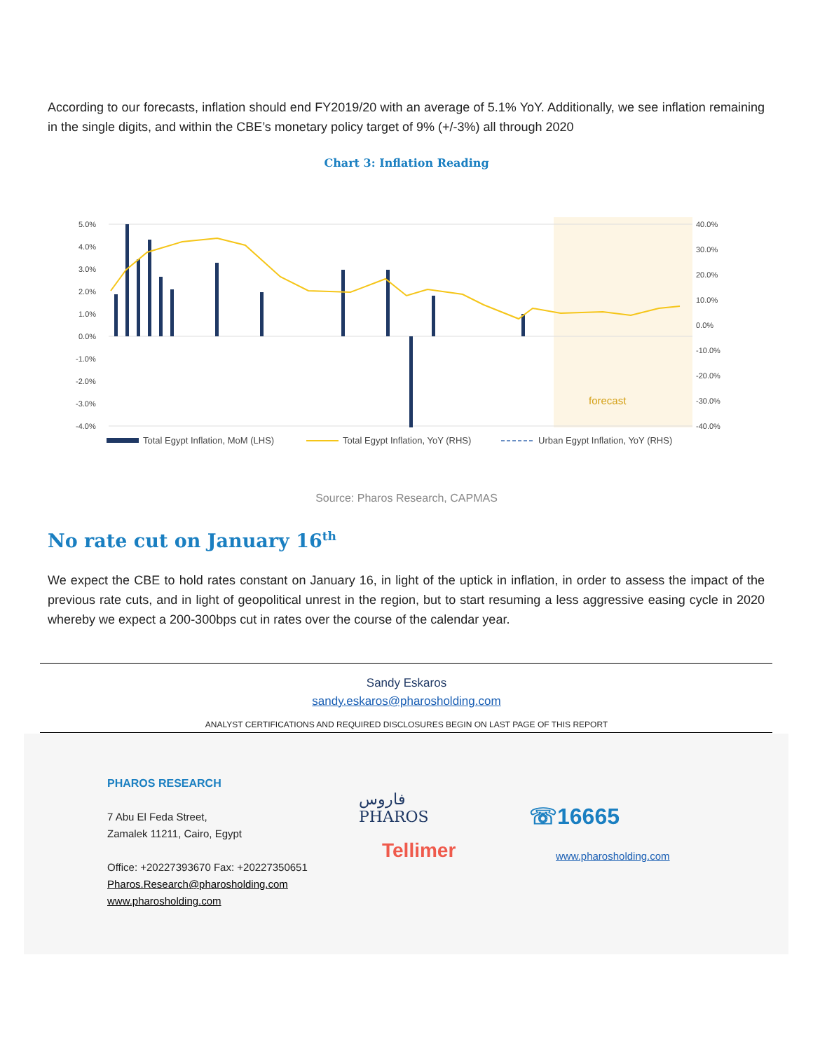According to our forecasts, inflation should end FY2019/20 with an average of 5.1% YoY. Additionally, we see inflation remaining in the single digits, and within the CBE’s monetary policy target of 9% (+/-3%) all through 2020
Chart 3: Inflation Reading
5.0%
4.0%
3.0%
2.0%
1.0%
0.0%
-1.0%
-2.0%
-3.0%
-4.0%
40.0%
30.0%
20.0%
10.0%
0.0%
-10.0%
-20.0%
-30.0%
-40.0%
forecast
Total Egypt Inflation, MoM (LHS)
Total Egypt Inflation, YoY (RHS)
Urban Egypt Inflation, YoY (RHS)
Source: Pharos Research, CAPMAS
No rate cut on January 16<sup>th</sup>
We expect the CBE to hold rates constant on January 16, in light of the uptick in inflation, in order to assess the impact of the previous rate cuts, and in light of geopolitical unrest in the region, but to start resuming a less aggressive easing cycle in 2020 whereby we expect a 200-300bps cut in rates over the course of the calendar year.
Sandy Eskaros
sandy.eskaros@pharosholding.com
ANALYST CERTIFICATIONS AND REQUIRED DISCLOSURES BEGIN ON LAST PAGE OF THIS REPORT
PHAROS RESEARCH
7 Abu El Feda Street,
Zamalek 11211, Cairo, Egypt
Office: +20227393670 Fax: +20227350651
Pharos.Research@pharosholding.com
www.pharosholding.com
فاروس
PHAROS
Tellimer
☏16665
www.pharosholding.com